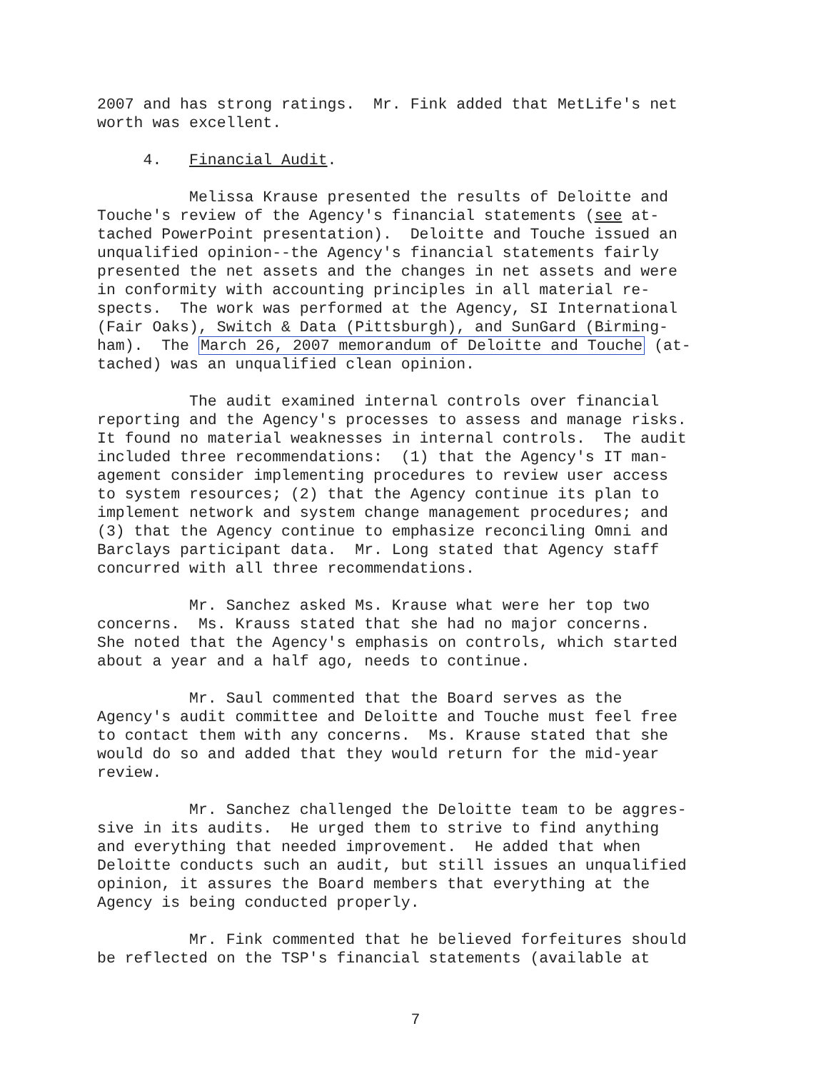2007 and has strong ratings. Mr. Fink added that MetLife's net worth was excellent.
4. Financial Audit.
Melissa Krause presented the results of Deloitte and Touche's review of the Agency's financial statements (see at- tached PowerPoint presentation). Deloitte and Touche issued an unqualified opinion--the Agency's financial statements fairly presented the net assets and the changes in net assets and were in conformity with accounting principles in all material re- spects. The work was performed at the Agency, SI International (Fair Oaks), Switch & Data (Pittsburgh), and SunGard (Birming- ham). The March 26, 2007 memorandum of Deloitte and Touche (at- tached) was an unqualified clean opinion.
The audit examined internal controls over financial reporting and the Agency's processes to assess and manage risks. It found no material weaknesses in internal controls. The audit included three recommendations: (1) that the Agency's IT man- agement consider implementing procedures to review user access to system resources; (2) that the Agency continue its plan to implement network and system change management procedures; and (3) that the Agency continue to emphasize reconciling Omni and Barclays participant data. Mr. Long stated that Agency staff concurred with all three recommendations.
Mr. Sanchez asked Ms. Krause what were her top two concerns. Ms. Krauss stated that she had no major concerns. She noted that the Agency's emphasis on controls, which started about a year and a half ago, needs to continue.
Mr. Saul commented that the Board serves as the Agency's audit committee and Deloitte and Touche must feel free to contact them with any concerns. Ms. Krause stated that she would do so and added that they would return for the mid-year review.
Mr. Sanchez challenged the Deloitte team to be aggres- sive in its audits. He urged them to strive to find anything and everything that needed improvement. He added that when Deloitte conducts such an audit, but still issues an unqualified opinion, it assures the Board members that everything at the Agency is being conducted properly.
Mr. Fink commented that he believed forfeitures should be reflected on the TSP's financial statements (available at
7